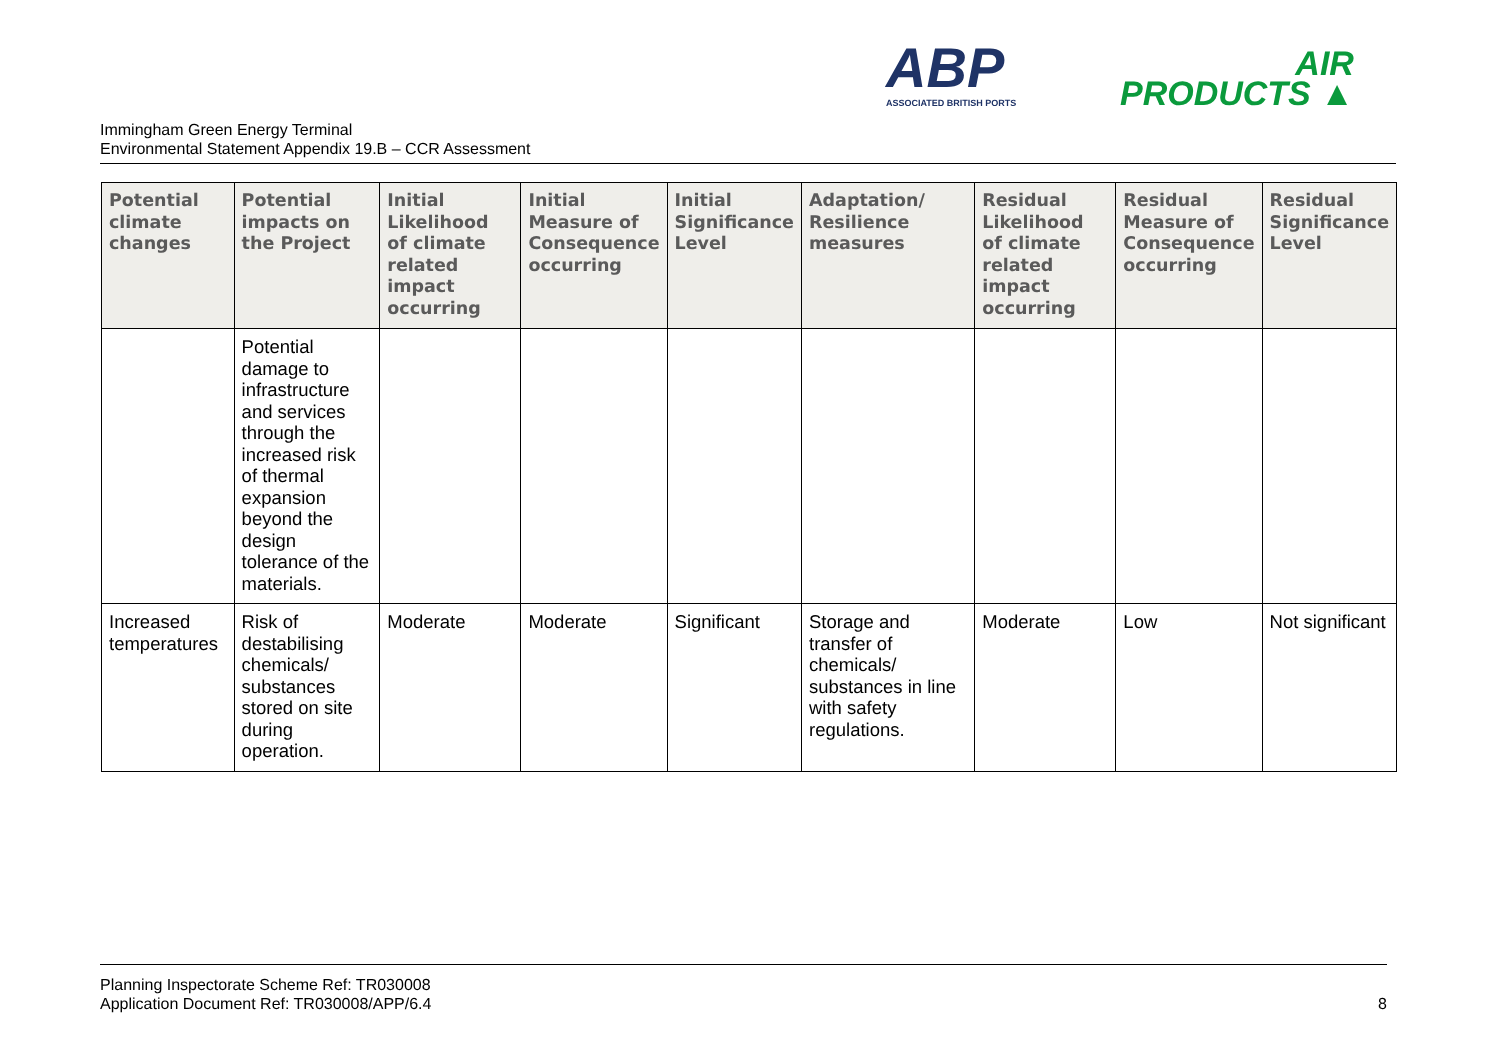ABP
ASSOCIATED BRITISH PORTS
AIR
PRODUCTS ▲
Immingham Green Energy Terminal
Environmental Statement Appendix 19.B – CCR Assessment
| Potential climate changes | Potential impacts on the Project | Initial Likelihood of climate related impact occurring | Initial Measure of Consequence occurring | Initial Significance Level | Adaptation/ Resilience measures | Residual Likelihood of climate related impact occurring | Residual Measure of Consequence occurring | Residual Significance Level |
| --- | --- | --- | --- | --- | --- | --- | --- | --- |
| | Potential damage to infrastructure and services through the increased risk of thermal expansion beyond the design tolerance of the materials. | | | | | | | |
| Increased temperatures | Risk of destabilising chemicals/ substances stored on site during operation. | Moderate | Moderate | Significant | Storage and transfer of chemicals/ substances in line with safety regulations. | Moderate | Low | Not significant |
Planning Inspectorate Scheme Ref: TR030008
Application Document Ref: TR030008/APP/6.4
8